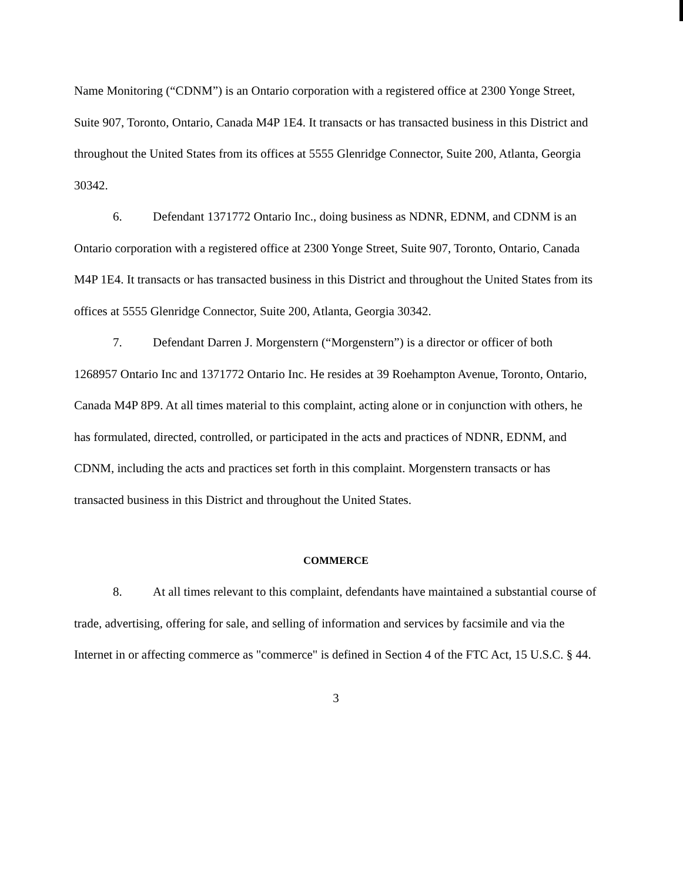Name Monitoring (“CDNM”) is an Ontario corporation with a registered office at 2300 Yonge Street, Suite 907, Toronto, Ontario, Canada M4P 1E4. It transacts or has transacted business in this District and throughout the United States from its offices at 5555 Glenridge Connector, Suite 200, Atlanta, Georgia 30342.
6. Defendant 1371772 Ontario Inc., doing business as NDNR, EDNM, and CDNM is an Ontario corporation with a registered office at 2300 Yonge Street, Suite 907, Toronto, Ontario, Canada M4P 1E4. It transacts or has transacted business in this District and throughout the United States from its offices at 5555 Glenridge Connector, Suite 200, Atlanta, Georgia 30342.
7. Defendant Darren J. Morgenstern (“Morgenstern”) is a director or officer of both 1268957 Ontario Inc and 1371772 Ontario Inc. He resides at 39 Roehampton Avenue, Toronto, Ontario, Canada M4P 8P9. At all times material to this complaint, acting alone or in conjunction with others, he has formulated, directed, controlled, or participated in the acts and practices of NDNR, EDNM, and CDNM, including the acts and practices set forth in this complaint. Morgenstern transacts or has transacted business in this District and throughout the United States.
COMMERCE
8. At all times relevant to this complaint, defendants have maintained a substantial course of trade, advertising, offering for sale, and selling of information and services by facsimile and via the Internet in or affecting commerce as "commerce" is defined in Section 4 of the FTC Act, 15 U.S.C. § 44.
3